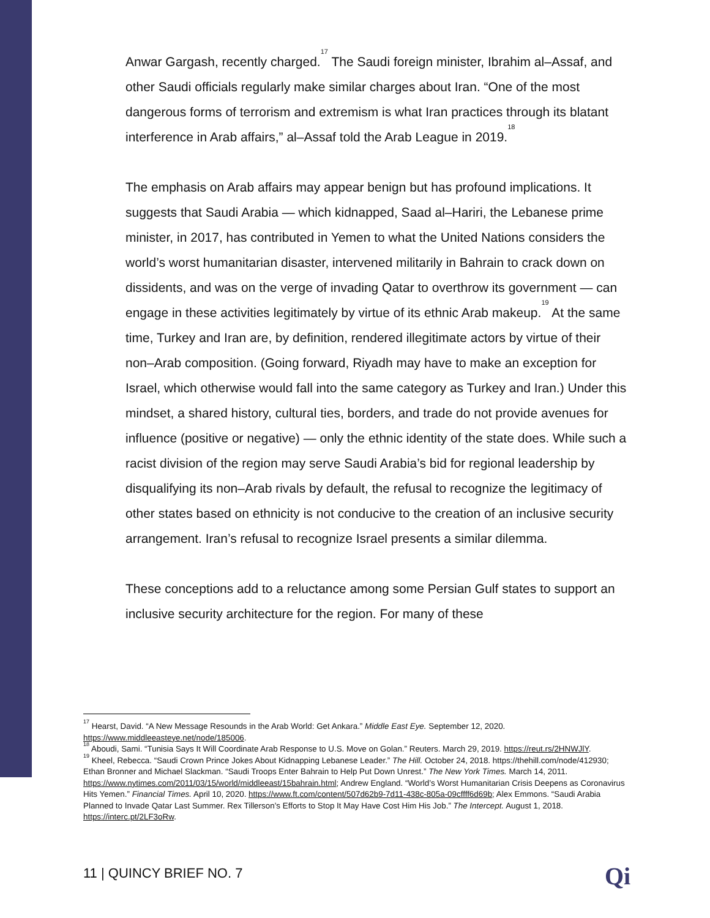Anwar Gargash, recently charged.<sup>17</sup> The Saudi foreign minister, Ibrahim al–Assaf, and other Saudi officials regularly make similar charges about Iran. “One of the most dangerous forms of terrorism and extremism is what Iran practices through its blatant interference in Arab affairs,” al–Assaf told the Arab League in 2019.<sup>18</sup>
The emphasis on Arab affairs may appear benign but has profound implications. It suggests that Saudi Arabia — which kidnapped, Saad al–Hariri, the Lebanese prime minister, in 2017, has contributed in Yemen to what the United Nations considers the world’s worst humanitarian disaster, intervened militarily in Bahrain to crack down on dissidents, and was on the verge of invading Qatar to overthrow its government — can engage in these activities legitimately by virtue of its ethnic Arab makeup.<sup>19</sup> At the same time, Turkey and Iran are, by definition, rendered illegitimate actors by virtue of their non–Arab composition. (Going forward, Riyadh may have to make an exception for Israel, which otherwise would fall into the same category as Turkey and Iran.) Under this mindset, a shared history, cultural ties, borders, and trade do not provide avenues for influence (positive or negative) — only the ethnic identity of the state does. While such a racist division of the region may serve Saudi Arabia’s bid for regional leadership by disqualifying its non–Arab rivals by default, the refusal to recognize the legitimacy of other states based on ethnicity is not conducive to the creation of an inclusive security arrangement. Iran’s refusal to recognize Israel presents a similar dilemma.
These conceptions add to a reluctance among some Persian Gulf states to support an inclusive security architecture for the region. For many of these
<sup>17</sup> Hearst, David. “A New Message Resounds in the Arab World: Get Ankara.” Middle East Eye. September 12, 2020. https://www.middleeasteye.net/node/185006.
<sup>18</sup> Aboudi, Sami. “Tunisia Says It Will Coordinate Arab Response to U.S. Move on Golan.” Reuters. March 29, 2019. https://reut.rs/2HNWJlY.
<sup>19</sup> Kheel, Rebecca. “Saudi Crown Prince Jokes About Kidnapping Lebanese Leader.” The Hill. October 24, 2018. https://thehill.com/node/412930; Ethan Bronner and Michael Slackman. “Saudi Troops Enter Bahrain to Help Put Down Unrest.” The New York Times. March 14, 2011. https://www.nytimes.com/2011/03/15/world/middleeast/15bahrain.html; Andrew England. “World’s Worst Humanitarian Crisis Deepens as Coronavirus Hits Yemen.” Financial Times. April 10, 2020. https://www.ft.com/content/507d62b9-7d11-438c-805a-09cffff6d69b; Alex Emmons. “Saudi Arabia Planned to Invade Qatar Last Summer. Rex Tillerson’s Efforts to Stop It May Have Cost Him His Job.” The Intercept. August 1, 2018. https://interc.pt/2LF3oRw.
11 | QUINCY BRIEF NO. 7 Qi